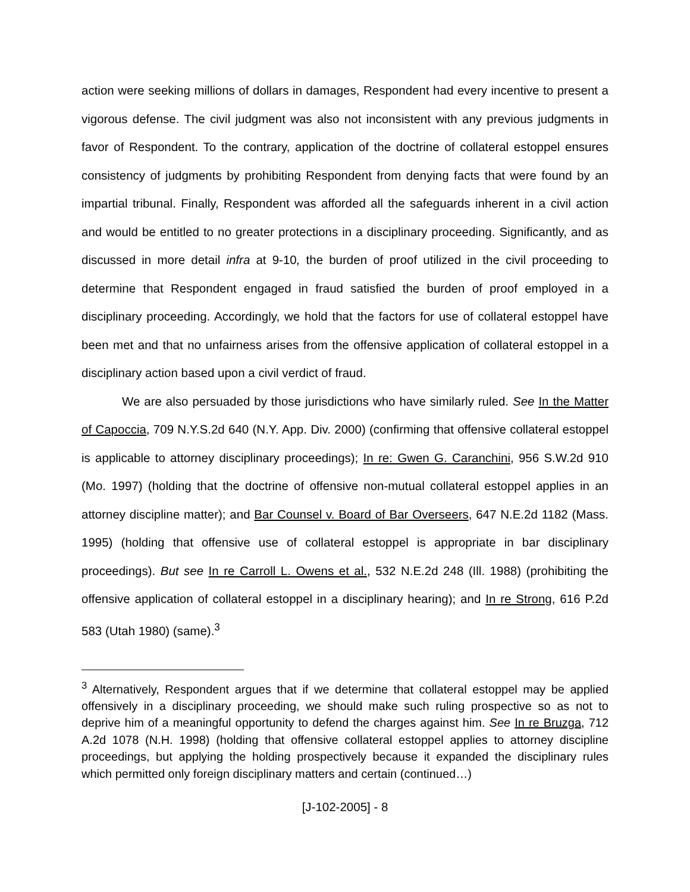action were seeking millions of dollars in damages, Respondent had every incentive to present a vigorous defense. The civil judgment was also not inconsistent with any previous judgments in favor of Respondent. To the contrary, application of the doctrine of collateral estoppel ensures consistency of judgments by prohibiting Respondent from denying facts that were found by an impartial tribunal. Finally, Respondent was afforded all the safeguards inherent in a civil action and would be entitled to no greater protections in a disciplinary proceeding. Significantly, and as discussed in more detail infra at 9-10, the burden of proof utilized in the civil proceeding to determine that Respondent engaged in fraud satisfied the burden of proof employed in a disciplinary proceeding. Accordingly, we hold that the factors for use of collateral estoppel have been met and that no unfairness arises from the offensive application of collateral estoppel in a disciplinary action based upon a civil verdict of fraud.
We are also persuaded by those jurisdictions who have similarly ruled. See In the Matter of Capoccia, 709 N.Y.S.2d 640 (N.Y. App. Div. 2000) (confirming that offensive collateral estoppel is applicable to attorney disciplinary proceedings); In re: Gwen G. Caranchini, 956 S.W.2d 910 (Mo. 1997) (holding that the doctrine of offensive non-mutual collateral estoppel applies in an attorney discipline matter); and Bar Counsel v. Board of Bar Overseers, 647 N.E.2d 1182 (Mass. 1995) (holding that offensive use of collateral estoppel is appropriate in bar disciplinary proceedings). But see In re Carroll L. Owens et al., 532 N.E.2d 248 (Ill. 1988) (prohibiting the offensive application of collateral estoppel in a disciplinary hearing); and In re Strong, 616 P.2d 583 (Utah 1980) (same).<sup>3</sup>
<sup>3</sup> Alternatively, Respondent argues that if we determine that collateral estoppel may be applied offensively in a disciplinary proceeding, we should make such ruling prospective so as not to deprive him of a meaningful opportunity to defend the charges against him. See In re Bruzga, 712 A.2d 1078 (N.H. 1998) (holding that offensive collateral estoppel applies to attorney discipline proceedings, but applying the holding prospectively because it expanded the disciplinary rules which permitted only foreign disciplinary matters and certain (continued…)
[J-102-2005] - 8